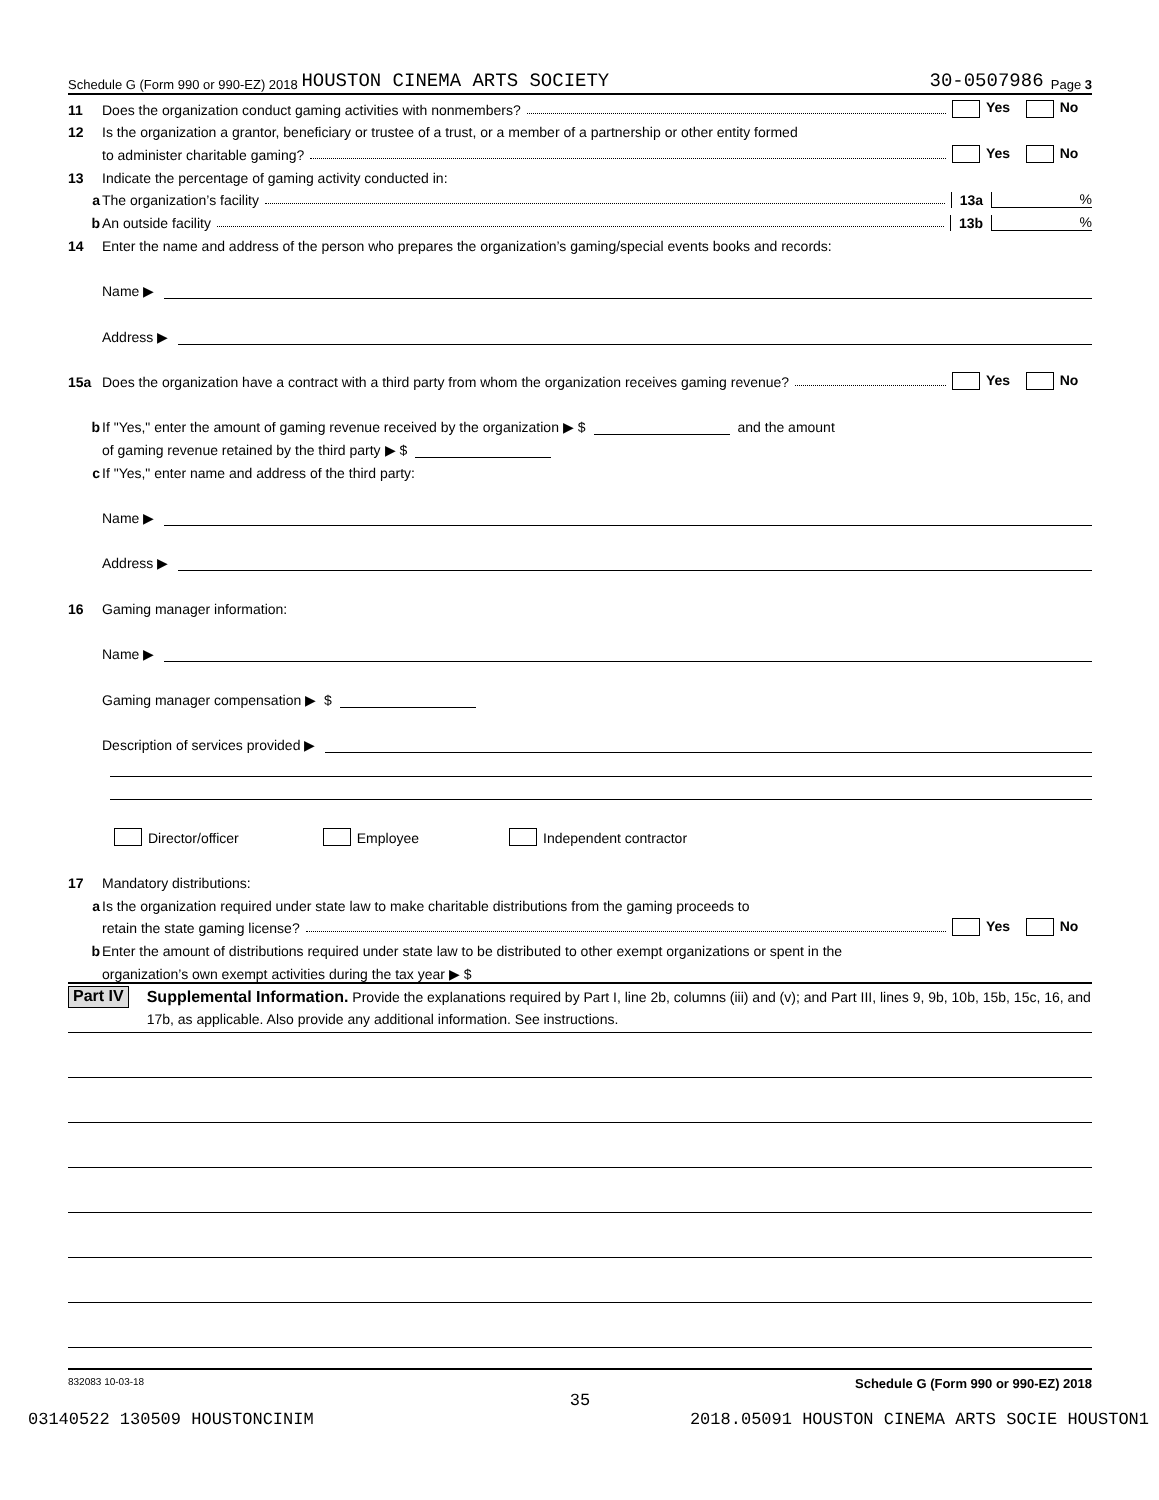Schedule G (Form 990 or 990-EZ) 2018 HOUSTON CINEMA ARTS SOCIETY 30-0507986 Page 3
11 Does the organization conduct gaming activities with nonmembers? Yes No
12 Is the organization a grantor, beneficiary or trustee of a trust, or a member of a partnership or other entity formed
to administer charitable gaming? Yes No
13 Indicate the percentage of gaming activity conducted in:
a The organization’s facility 13a%
b An outside facility 13b%
14 Enter the name and address of the person who prepares the organization’s gaming/special events books and records:
Name ▶
Address ▶
15a Does the organization have a contract with a third party from whom the organization receives gaming revenue? Yes No
b If "Yes," enter the amount of gaming revenue received by the organization ▶ $ and the amount
of gaming revenue retained by the third party ▶ $
c If "Yes," enter name and address of the third party:
Name ▶
Address ▶
16 Gaming manager information:
Name ▶
Gaming manager compensation ▶ $
Description of services provided ▶
Director/officer Employee Independent contractor
17 Mandatory distributions:
a Is the organization required under state law to make charitable distributions from the gaming proceeds to
retain the state gaming license? Yes No
b Enter the amount of distributions required under state law to be distributed to other exempt organizations or spent in the
organization’s own exempt activities during the tax year ▶ $
Part IV Supplemental Information. Provide the explanations required by Part I, line 2b, columns (iii) and (v); and Part III, lines 9, 9b, 10b, 15b, 15c, 16, and 17b, as applicable. Also provide any additional information. See instructions.
832083 10-03-18 Schedule G (Form 990 or 990-EZ) 2018
35
03140522 130509 HOUSTONCINIM 2018.05091 HOUSTON CINEMA ARTS SOCIE HOUSTON1